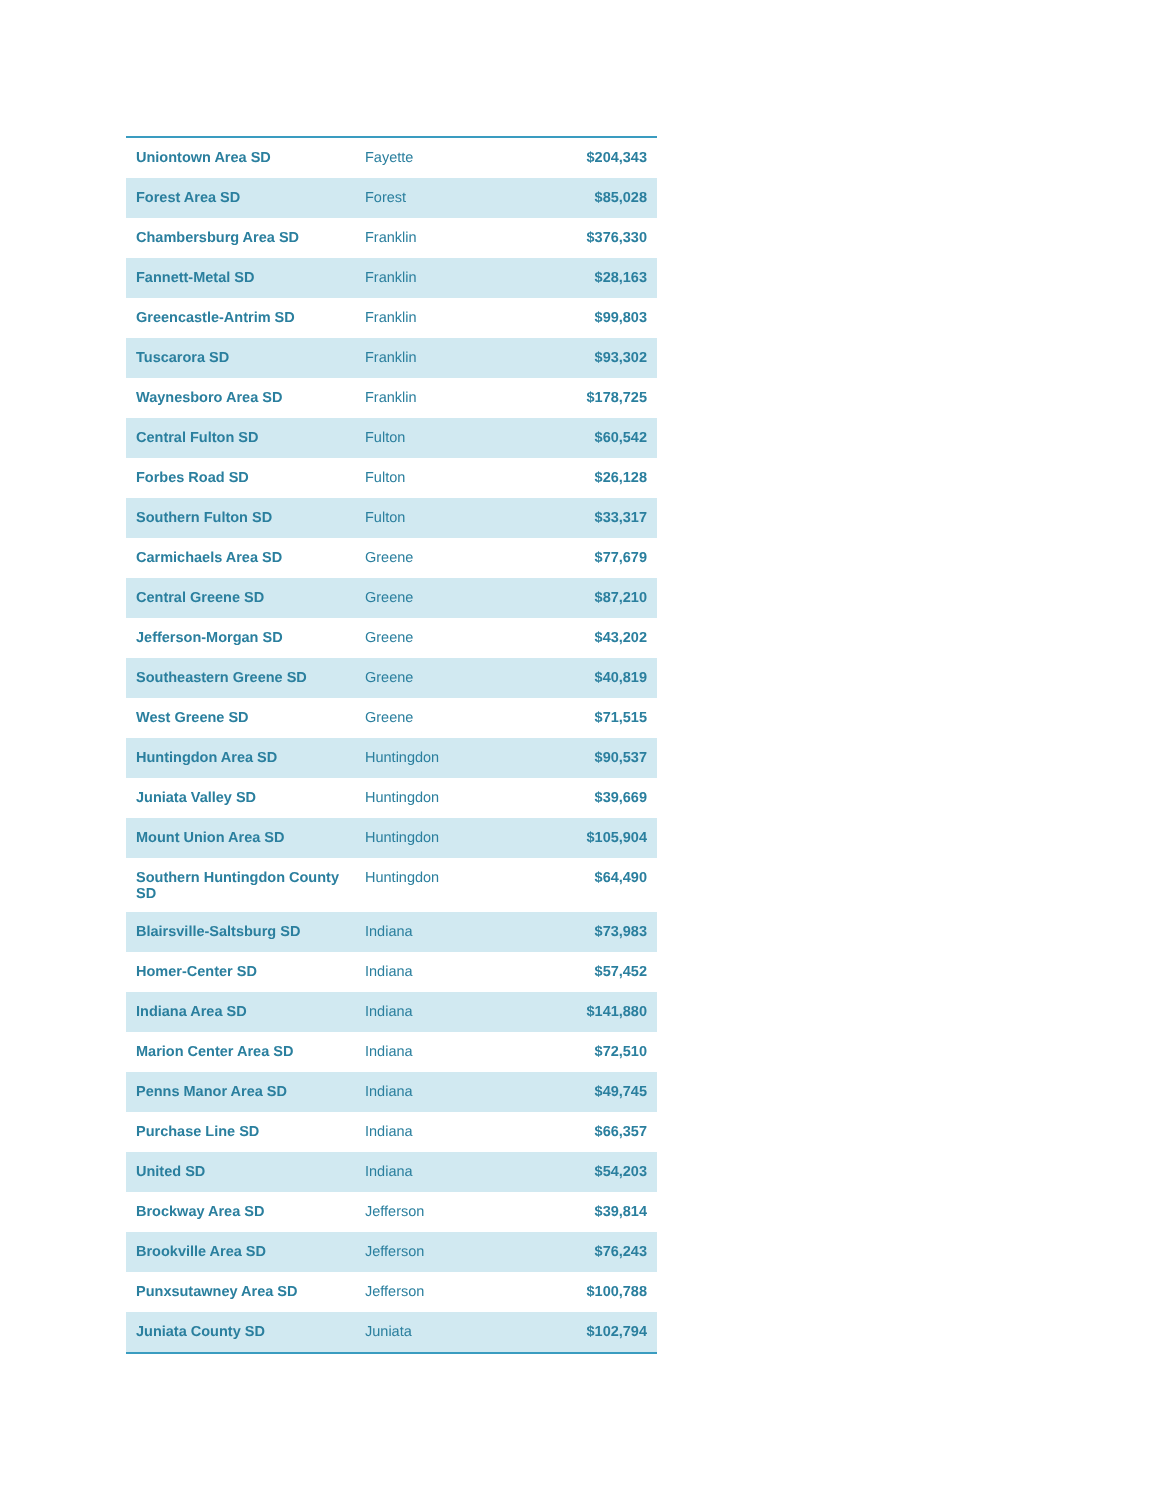| Uniontown Area SD | Fayette | $204,343 |
| Forest Area SD | Forest | $85,028 |
| Chambersburg Area SD | Franklin | $376,330 |
| Fannett-Metal SD | Franklin | $28,163 |
| Greencastle-Antrim SD | Franklin | $99,803 |
| Tuscarora SD | Franklin | $93,302 |
| Waynesboro Area SD | Franklin | $178,725 |
| Central Fulton SD | Fulton | $60,542 |
| Forbes Road SD | Fulton | $26,128 |
| Southern Fulton SD | Fulton | $33,317 |
| Carmichaels Area SD | Greene | $77,679 |
| Central Greene SD | Greene | $87,210 |
| Jefferson-Morgan SD | Greene | $43,202 |
| Southeastern Greene SD | Greene | $40,819 |
| West Greene SD | Greene | $71,515 |
| Huntingdon Area SD | Huntingdon | $90,537 |
| Juniata Valley SD | Huntingdon | $39,669 |
| Mount Union Area SD | Huntingdon | $105,904 |
| Southern Huntingdon County SD | Huntingdon | $64,490 |
| Blairsville-Saltsburg SD | Indiana | $73,983 |
| Homer-Center SD | Indiana | $57,452 |
| Indiana Area SD | Indiana | $141,880 |
| Marion Center Area SD | Indiana | $72,510 |
| Penns Manor Area SD | Indiana | $49,745 |
| Purchase Line SD | Indiana | $66,357 |
| United SD | Indiana | $54,203 |
| Brockway Area SD | Jefferson | $39,814 |
| Brookville Area SD | Jefferson | $76,243 |
| Punxsutawney Area SD | Jefferson | $100,788 |
| Juniata County SD | Juniata | $102,794 |